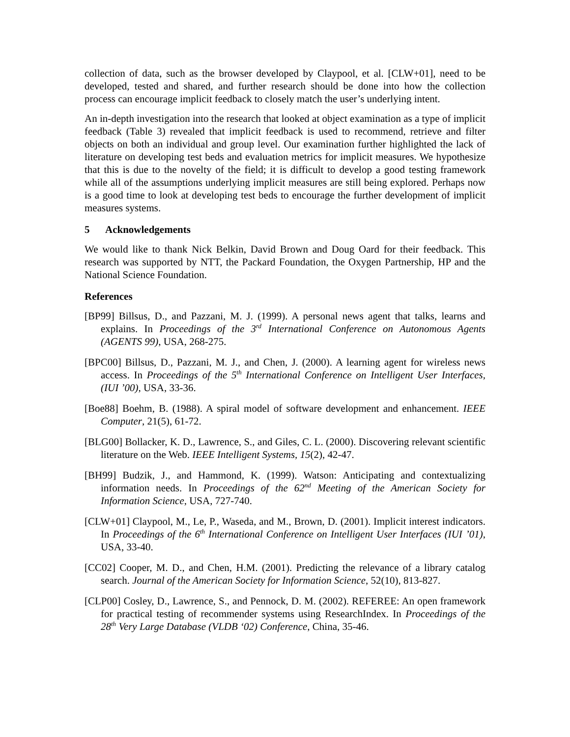collection of data, such as the browser developed by Claypool, et al. [CLW+01], need to be developed, tested and shared, and further research should be done into how the collection process can encourage implicit feedback to closely match the user’s underlying intent.
An in-depth investigation into the research that looked at object examination as a type of implicit feedback (Table 3) revealed that implicit feedback is used to recommend, retrieve and filter objects on both an individual and group level. Our examination further highlighted the lack of literature on developing test beds and evaluation metrics for implicit measures. We hypothesize that this is due to the novelty of the field; it is difficult to develop a good testing framework while all of the assumptions underlying implicit measures are still being explored. Perhaps now is a good time to look at developing test beds to encourage the further development of implicit measures systems.
5 Acknowledgements
We would like to thank Nick Belkin, David Brown and Doug Oard for their feedback. This research was supported by NTT, the Packard Foundation, the Oxygen Partnership, HP and the National Science Foundation.
References
[BP99] Billsus, D., and Pazzani, M. J. (1999). A personal news agent that talks, learns and explains. In Proceedings of the 3<sup>rd</sup> International Conference on Autonomous Agents (AGENTS 99), USA, 268-275.
[BPC00] Billsus, D., Pazzani, M. J., and Chen, J. (2000). A learning agent for wireless news access. In Proceedings of the 5<sup>th</sup> International Conference on Intelligent User Interfaces, (IUI ’00), USA, 33-36.
[Boe88] Boehm, B. (1988). A spiral model of software development and enhancement. IEEE Computer, 21(5), 61-72.
[BLG00] Bollacker, K. D., Lawrence, S., and Giles, C. L. (2000). Discovering relevant scientific literature on the Web. IEEE Intelligent Systems, 15(2), 42-47.
[BH99] Budzik, J., and Hammond, K. (1999). Watson: Anticipating and contextualizing information needs. In Proceedings of the 62<sup>nd</sup> Meeting of the American Society for Information Science, USA, 727-740.
[CLW+01] Claypool, M., Le, P., Waseda, and M., Brown, D. (2001). Implicit interest indicators. In Proceedings of the 6<sup>th</sup> International Conference on Intelligent User Interfaces (IUI ’01), USA, 33-40.
[CC02] Cooper, M. D., and Chen, H.M. (2001). Predicting the relevance of a library catalog search. Journal of the American Society for Information Science, 52(10), 813-827.
[CLP00] Cosley, D., Lawrence, S., and Pennock, D. M. (2002). REFEREE: An open framework for practical testing of recommender systems using ResearchIndex. In Proceedings of the 28<sup>th</sup> Very Large Database (VLDB ‘02) Conference, China, 35-46.